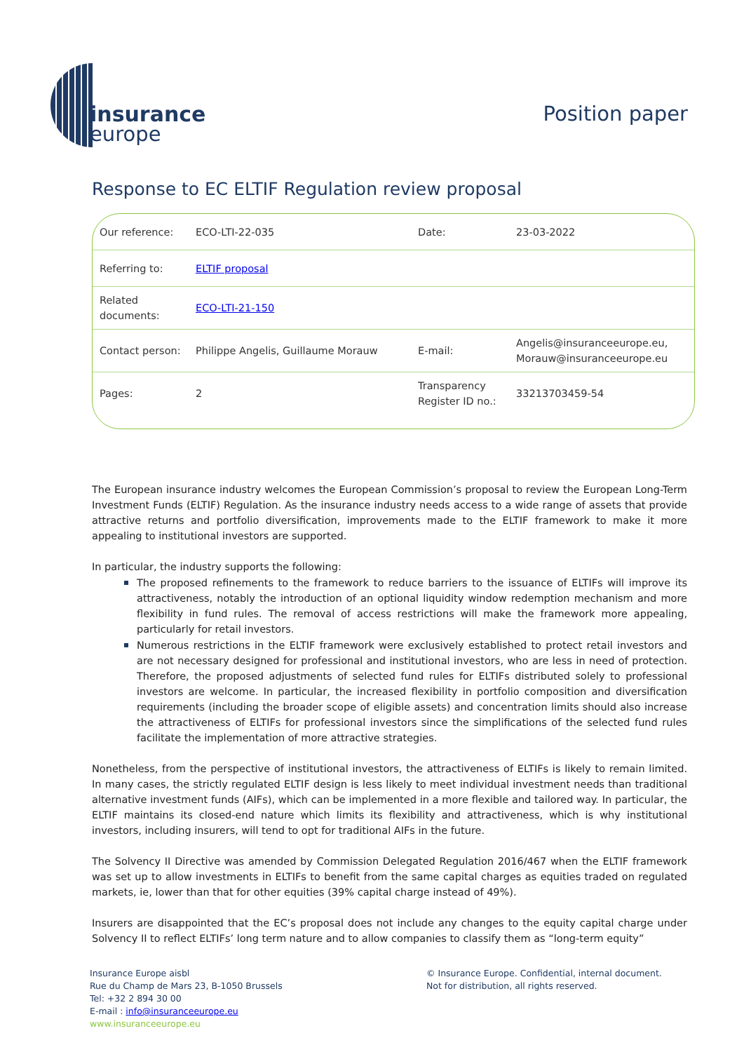insurance
europe
Position paper
Response to EC ELTIF Regulation review proposal
| Our reference: | ECO-LTI-22-035 | Date: | 23-03-2022 |
| Referring to: | ELTIF proposal | | |
| Related documents: | ECO-LTI-21-150 | | |
| Contact person: | Philippe Angelis, Guillaume Morauw | E-mail: | Angelis@insuranceeurope.eu, Morauw@insuranceeurope.eu |
| Pages: | 2 | Transparency Register ID no.: | 33213703459-54 |
The European insurance industry welcomes the European Commission’s proposal to review the European Long-Term Investment Funds (ELTIF) Regulation. As the insurance industry needs access to a wide range of assets that provide attractive returns and portfolio diversification, improvements made to the ELTIF framework to make it more appealing to institutional investors are supported.
In particular, the industry supports the following:
The proposed refinements to the framework to reduce barriers to the issuance of ELTIFs will improve its attractiveness, notably the introduction of an optional liquidity window redemption mechanism and more flexibility in fund rules. The removal of access restrictions will make the framework more appealing, particularly for retail investors.
Numerous restrictions in the ELTIF framework were exclusively established to protect retail investors and are not necessary designed for professional and institutional investors, who are less in need of protection. Therefore, the proposed adjustments of selected fund rules for ELTIFs distributed solely to professional investors are welcome. In particular, the increased flexibility in portfolio composition and diversification requirements (including the broader scope of eligible assets) and concentration limits should also increase the attractiveness of ELTIFs for professional investors since the simplifications of the selected fund rules facilitate the implementation of more attractive strategies.
Nonetheless, from the perspective of institutional investors, the attractiveness of ELTIFs is likely to remain limited. In many cases, the strictly regulated ELTIF design is less likely to meet individual investment needs than traditional alternative investment funds (AIFs), which can be implemented in a more flexible and tailored way. In particular, the ELTIF maintains its closed-end nature which limits its flexibility and attractiveness, which is why institutional investors, including insurers, will tend to opt for traditional AIFs in the future.
The Solvency II Directive was amended by Commission Delegated Regulation 2016/467 when the ELTIF framework was set up to allow investments in ELTIFs to benefit from the same capital charges as equities traded on regulated markets, ie, lower than that for other equities (39% capital charge instead of 49%).
Insurers are disappointed that the EC’s proposal does not include any changes to the equity capital charge under Solvency II to reflect ELTIFs’ long term nature and to allow companies to classify them as “long-term equity”
Insurance Europe aisbl
Rue du Champ de Mars 23, B-1050 Brussels
Tel: +32 2 894 30 00
E-mail : info@insuranceeurope.eu
www.insuranceeurope.eu
© Insurance Europe. Confidential, internal document.
Not for distribution, all rights reserved.